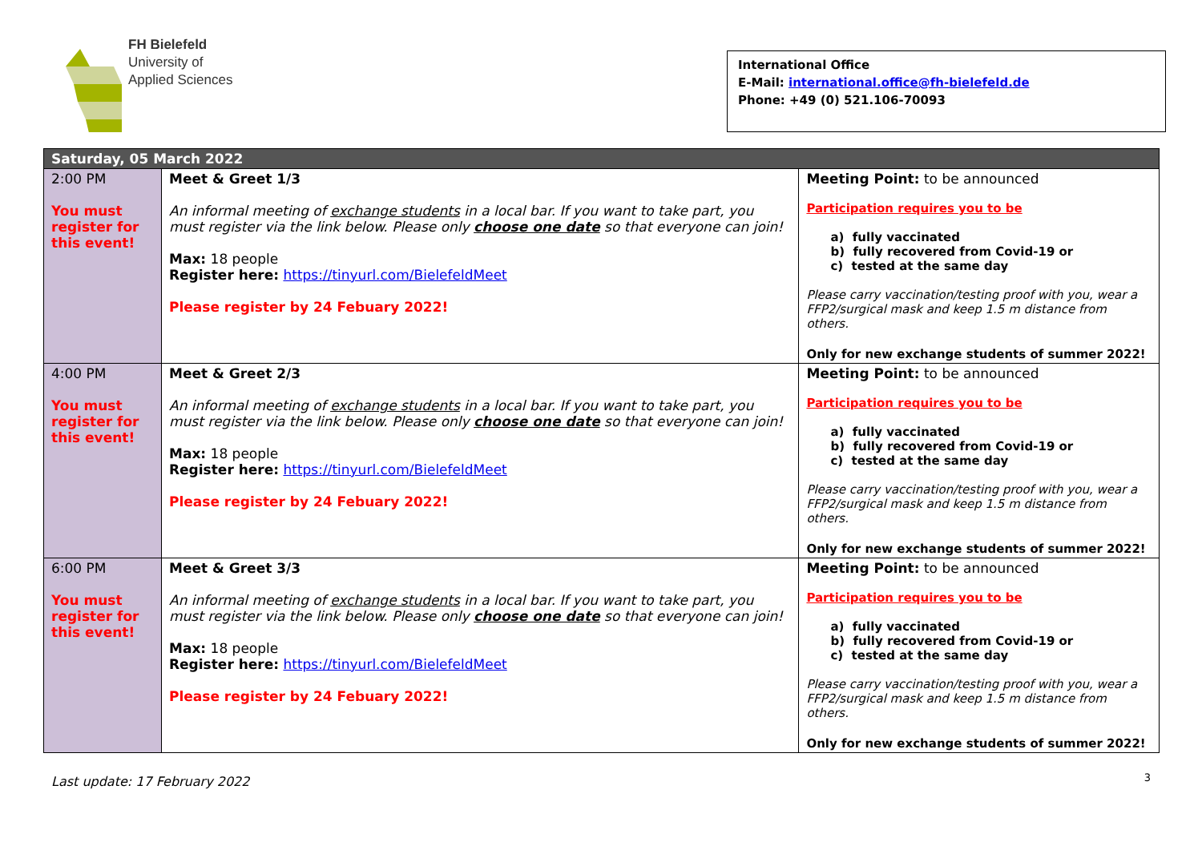FH Bielefeld
University of
Applied Sciences
International Office
E-Mail: international.office@fh-bielefeld.de
Phone: +49 (0) 521.106-70093
| Saturday, 05 March 2022 | | |
| 2:00 PM You must register for this event! | Meet & Greet 1/3 An informal meeting of exchange students in a local bar. If you want to take part, you must register via the link below. Please only choose one date so that everyone can join! Max: 18 people Register here: https://tinyurl.com/BielefeldMeet Please register by 24 Febuary 2022! | Meeting Point: to be announced Participation requires you to be a) fully vaccinated b) fully recovered from Covid-19 or c) tested at the same day Please carry vaccination/testing proof with you, wear a FFP2/surgical mask and keep 1.5 m distance from others. Only for new exchange students of summer 2022! |
| 4:00 PM You must register for this event! | Meet & Greet 2/3 An informal meeting of exchange students in a local bar. If you want to take part, you must register via the link below. Please only choose one date so that everyone can join! Max: 18 people Register here: https://tinyurl.com/BielefeldMeet Please register by 24 Febuary 2022! | Meeting Point: to be announced Participation requires you to be a) fully vaccinated b) fully recovered from Covid-19 or c) tested at the same day Please carry vaccination/testing proof with you, wear a FFP2/surgical mask and keep 1.5 m distance from others. Only for new exchange students of summer 2022! |
| 6:00 PM You must register for this event! | Meet & Greet 3/3 An informal meeting of exchange students in a local bar. If you want to take part, you must register via the link below. Please only choose one date so that everyone can join! Max: 18 people Register here: https://tinyurl.com/BielefeldMeet Please register by 24 Febuary 2022! | Meeting Point: to be announced Participation requires you to be a) fully vaccinated b) fully recovered from Covid-19 or c) tested at the same day Please carry vaccination/testing proof with you, wear a FFP2/surgical mask and keep 1.5 m distance from others. Only for new exchange students of summer 2022! |
3
Last update: 17 February 2022